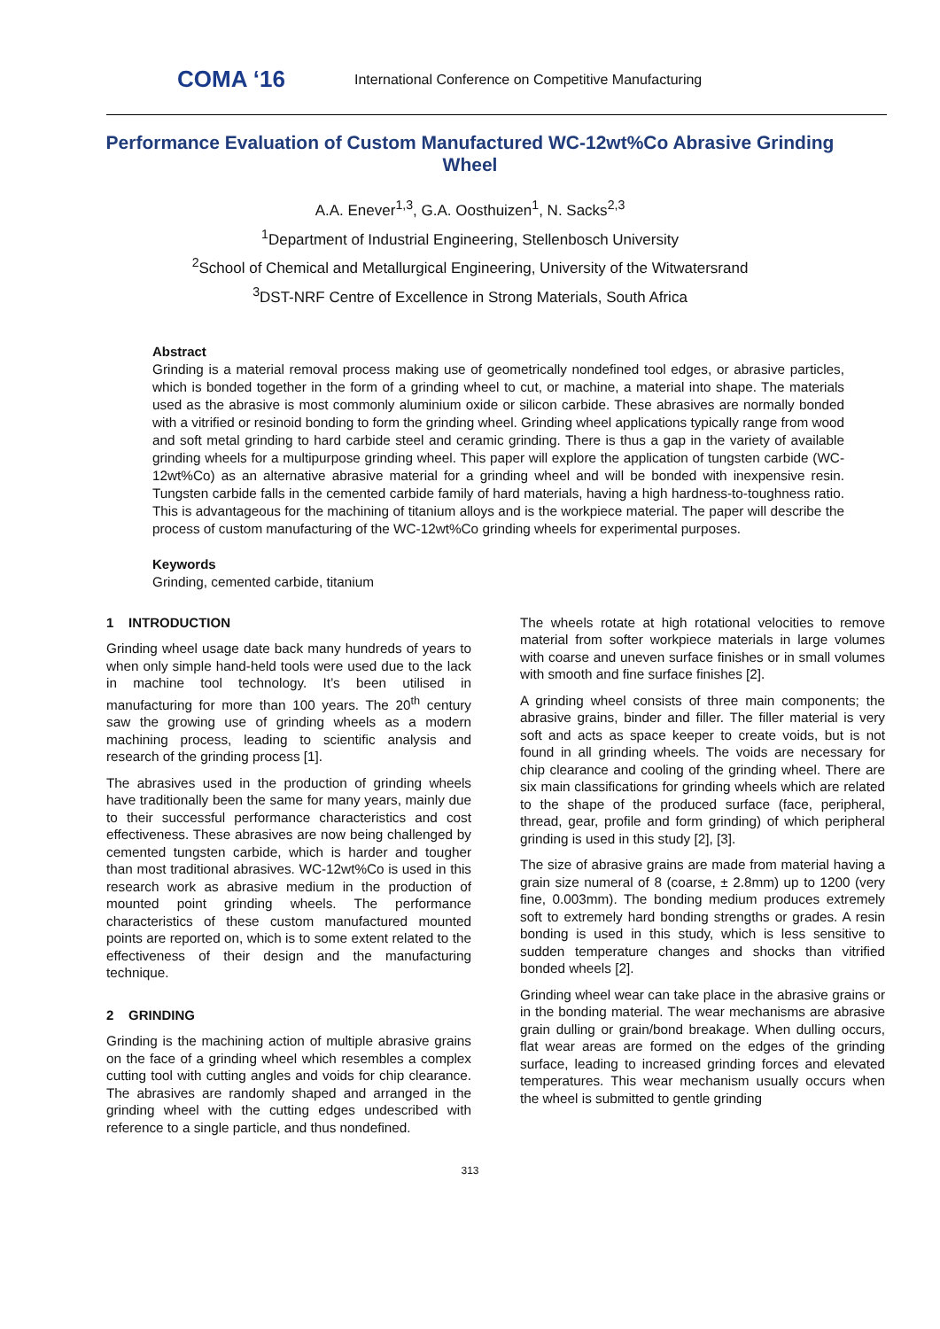COMA ‘16
International Conference on Competitive Manufacturing
Performance Evaluation of Custom Manufactured WC-12wt%Co Abrasive Grinding Wheel
A.A. Enever<sup>1,3</sup>, G.A. Oosthuizen<sup>1</sup>, N. Sacks<sup>2,3</sup>
<sup>1</sup> Department of Industrial Engineering, Stellenbosch University
<sup>2</sup> School of Chemical and Metallurgical Engineering, University of the Witwatersrand
<sup>3</sup> DST-NRF Centre of Excellence in Strong Materials, South Africa
Abstract
Grinding is a material removal process making use of geometrically nondefined tool edges, or abrasive particles, which is bonded together in the form of a grinding wheel to cut, or machine, a material into shape. The materials used as the abrasive is most commonly aluminium oxide or silicon carbide. These abrasives are normally bonded with a vitrified or resinoid bonding to form the grinding wheel. Grinding wheel applications typically range from wood and soft metal grinding to hard carbide steel and ceramic grinding. There is thus a gap in the variety of available grinding wheels for a multipurpose grinding wheel. This paper will explore the application of tungsten carbide (WC-12wt%Co) as an alternative abrasive material for a grinding wheel and will be bonded with inexpensive resin. Tungsten carbide falls in the cemented carbide family of hard materials, having a high hardness-to-toughness ratio. This is advantageous for the machining of titanium alloys and is the workpiece material. The paper will describe the process of custom manufacturing of the WC-12wt%Co grinding wheels for experimental purposes.
Keywords
Grinding, cemented carbide, titanium
1 INTRODUCTION
Grinding wheel usage date back many hundreds of years to when only simple hand-held tools were used due to the lack in machine tool technology. It’s been utilised in manufacturing for more than 100 years. The 20<sup>th</sup> century saw the growing use of grinding wheels as a modern machining process, leading to scientific analysis and research of the grinding process [1].
The abrasives used in the production of grinding wheels have traditionally been the same for many years, mainly due to their successful performance characteristics and cost effectiveness. These abrasives are now being challenged by cemented tungsten carbide, which is harder and tougher than most traditional abrasives. WC-12wt%Co is used in this research work as abrasive medium in the production of mounted point grinding wheels. The performance characteristics of these custom manufactured mounted points are reported on, which is to some extent related to the effectiveness of their design and the manufacturing technique.
2 GRINDING
Grinding is the machining action of multiple abrasive grains on the face of a grinding wheel which resembles a complex cutting tool with cutting angles and voids for chip clearance. The abrasives are randomly shaped and arranged in the grinding wheel with the cutting edges undescribed with reference to a single particle, and thus nondefined.
The wheels rotate at high rotational velocities to remove material from softer workpiece materials in large volumes with coarse and uneven surface finishes or in small volumes with smooth and fine surface finishes [2].
A grinding wheel consists of three main components; the abrasive grains, binder and filler. The filler material is very soft and acts as space keeper to create voids, but is not found in all grinding wheels. The voids are necessary for chip clearance and cooling of the grinding wheel. There are six main classifications for grinding wheels which are related to the shape of the produced surface (face, peripheral, thread, gear, profile and form grinding) of which peripheral grinding is used in this study [2], [3].
The size of abrasive grains are made from material having a grain size numeral of 8 (coarse, ± 2.8mm) up to 1200 (very fine, 0.003mm). The bonding medium produces extremely soft to extremely hard bonding strengths or grades. A resin bonding is used in this study, which is less sensitive to sudden temperature changes and shocks than vitrified bonded wheels [2].
Grinding wheel wear can take place in the abrasive grains or in the bonding material. The wear mechanisms are abrasive grain dulling or grain/bond breakage. When dulling occurs, flat wear areas are formed on the edges of the grinding surface, leading to increased grinding forces and elevated temperatures. This wear mechanism usually occurs when the wheel is submitted to gentle grinding
313